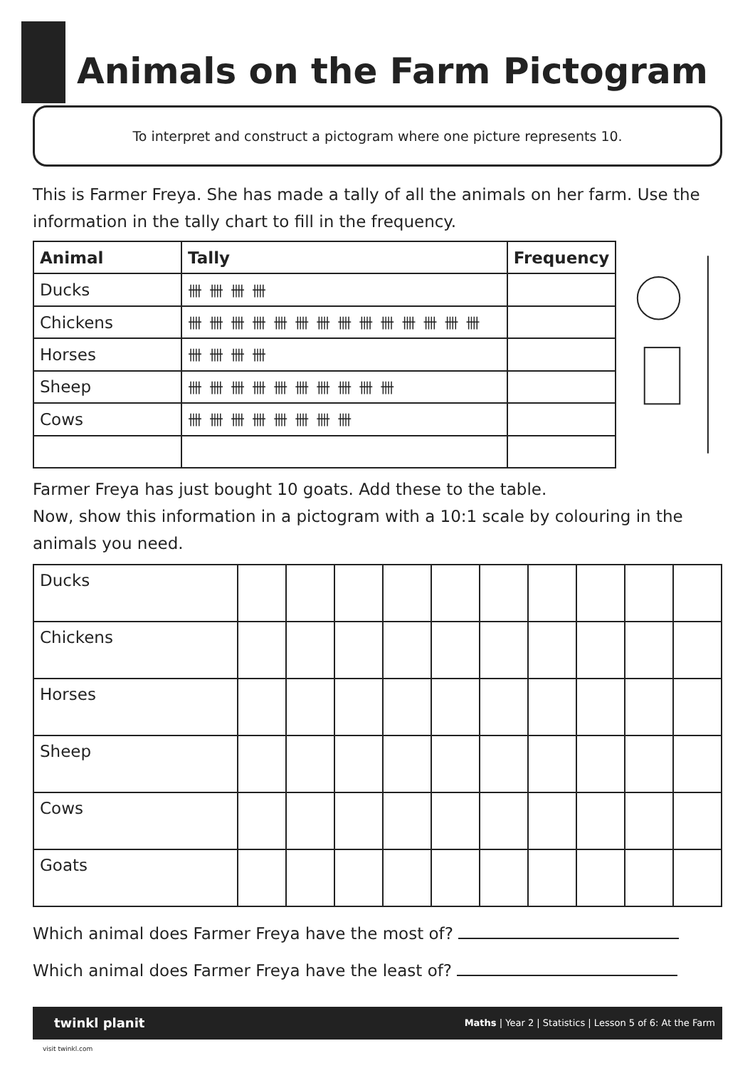Animals on the Farm Pictogram
To interpret and construct a pictogram where one picture represents 10.
This is Farmer Freya. She has made a tally of all the animals on her farm. Use the information in the tally chart to fill in the frequency.
| Animal | Tally | Frequency |
| --- | --- | --- |
| Ducks | 卌 卌 卌 卌 | |
| Chickens | 卌 卌 卌 卌 卌 卌 卌 卌 卌 卌 卌 卌 卌 卌 | |
| Horses | 卌 卌 卌 卌 | |
| Sheep | 卌 卌 卌 卌 卌 卌 卌 卌 卌 卌 | |
| Cows | 卌 卌 卌 卌 卌 卌 卌 卌 | |
Farmer Freya has just bought 10 goats. Add these to the table.
Now, show this information in a pictogram with a 10:1 scale by colouring in the animals you need.
| Ducks | | | | | | | | | | |
| Chickens | | | | | | | | | | |
| Horses | | | | | | | | | | |
| Sheep | | | | | | | | | | |
| Cows | | | | | | | | | | |
| Goats | | | | | | | | | | |
Which animal does Farmer Freya have the most of?
Which animal does Farmer Freya have the least of?
twinkl planit Maths | Year 2 | Statistics | Lesson 5 of 6: At the Farm
visit twinkl.com